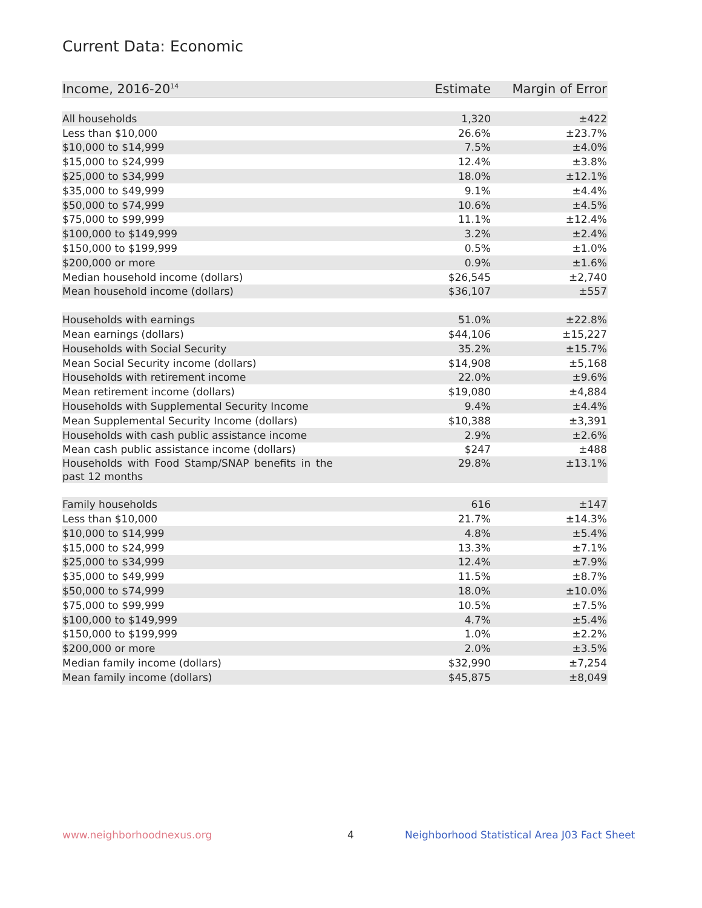Current Data: Economic
| Income, 2016-20<sup>14</sup> | Estimate | Margin of Error |
| --- | --- | --- |
| All households | 1,320 | ±422 |
| Less than $10,000 | 26.6% | ±23.7% |
| $10,000 to $14,999 | 7.5% | ±4.0% |
| $15,000 to $24,999 | 12.4% | ±3.8% |
| $25,000 to $34,999 | 18.0% | ±12.1% |
| $35,000 to $49,999 | 9.1% | ±4.4% |
| $50,000 to $74,999 | 10.6% | ±4.5% |
| $75,000 to $99,999 | 11.1% | ±12.4% |
| $100,000 to $149,999 | 3.2% | ±2.4% |
| $150,000 to $199,999 | 0.5% | ±1.0% |
| $200,000 or more | 0.9% | ±1.6% |
| Median household income (dollars) | $26,545 | ±2,740 |
| Mean household income (dollars) | $36,107 | ±557 |
| Households with earnings | 51.0% | ±22.8% |
| Mean earnings (dollars) | $44,106 | ±15,227 |
| Households with Social Security | 35.2% | ±15.7% |
| Mean Social Security income (dollars) | $14,908 | ±5,168 |
| Households with retirement income | 22.0% | ±9.6% |
| Mean retirement income (dollars) | $19,080 | ±4,884 |
| Households with Supplemental Security Income | 9.4% | ±4.4% |
| Mean Supplemental Security Income (dollars) | $10,388 | ±3,391 |
| Households with cash public assistance income | 2.9% | ±2.6% |
| Mean cash public assistance income (dollars) | $247 | ±488 |
| Households with Food Stamp/SNAP benefits in the past 12 months | 29.8% | ±13.1% |
| Family households | 616 | ±147 |
| Less than $10,000 | 21.7% | ±14.3% |
| $10,000 to $14,999 | 4.8% | ±5.4% |
| $15,000 to $24,999 | 13.3% | ±7.1% |
| $25,000 to $34,999 | 12.4% | ±7.9% |
| $35,000 to $49,999 | 11.5% | ±8.7% |
| $50,000 to $74,999 | 18.0% | ±10.0% |
| $75,000 to $99,999 | 10.5% | ±7.5% |
| $100,000 to $149,999 | 4.7% | ±5.4% |
| $150,000 to $199,999 | 1.0% | ±2.2% |
| $200,000 or more | 2.0% | ±3.5% |
| Median family income (dollars) | $32,990 | ±7,254 |
| Mean family income (dollars) | $45,875 | ±8,049 |
www.neighborhoodnexus.org 4
Neighborhood Statistical Area J03 Fact Sheet